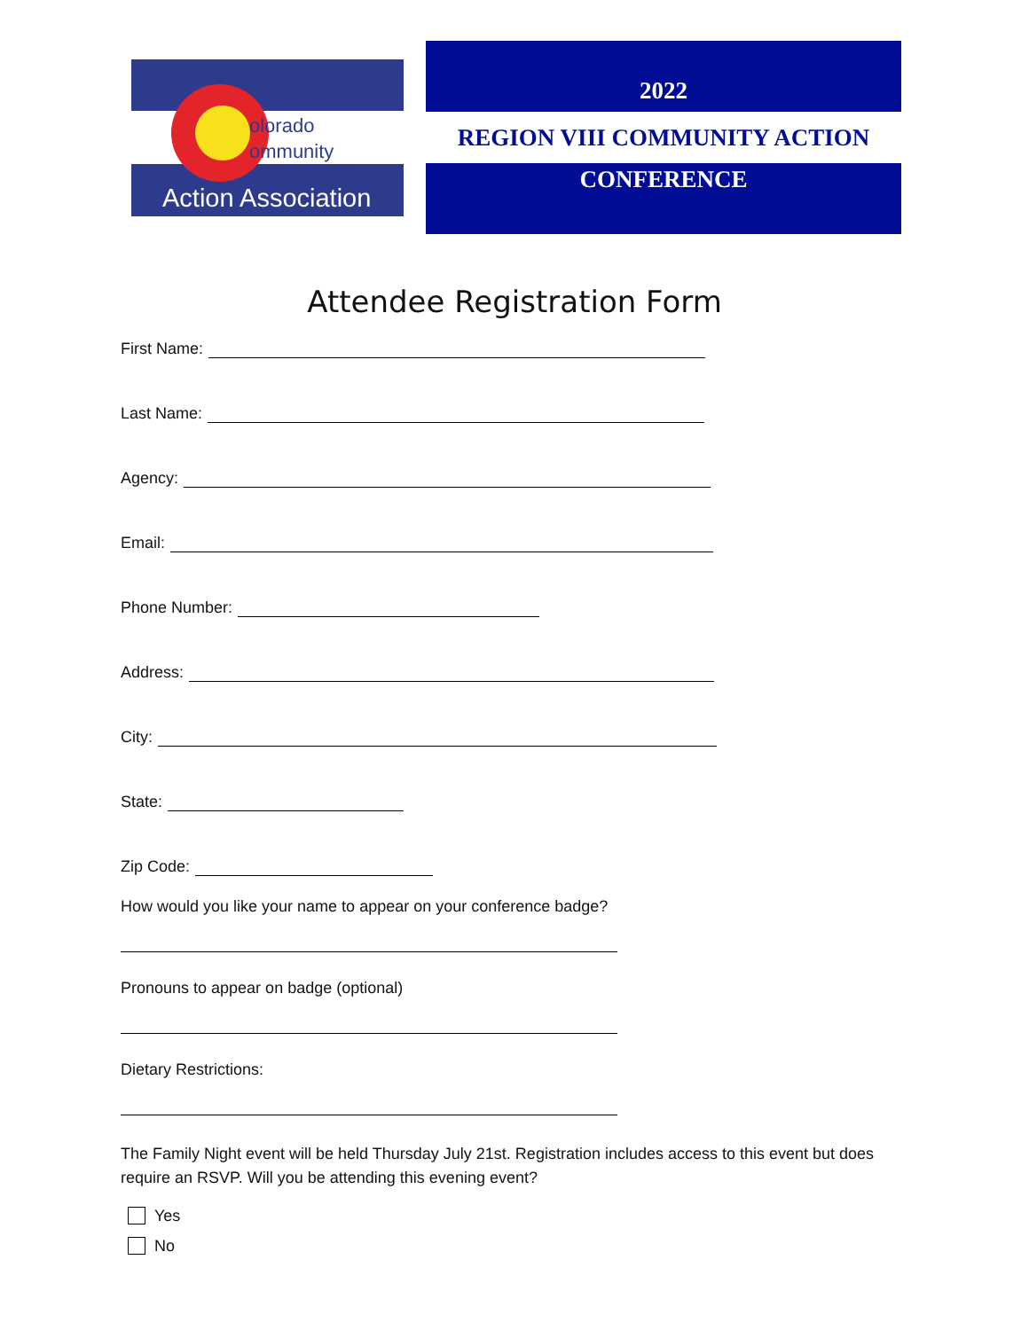olorado
ommunity
Action Association
2022
REGION VIII COMMUNITY ACTION
CONFERENCE
Attendee Registration Form
First Name:
Last Name:
Agency:
Email:
Phone Number:
Address:
City:
State:
Zip Code:
How would you like your name to appear on your conference badge?
Pronouns to appear on badge (optional)
Dietary Restrictions:
The Family Night event will be held Thursday July 21st. Registration includes access to this event but does require an RSVP. Will you be attending this evening event?
Yes
No